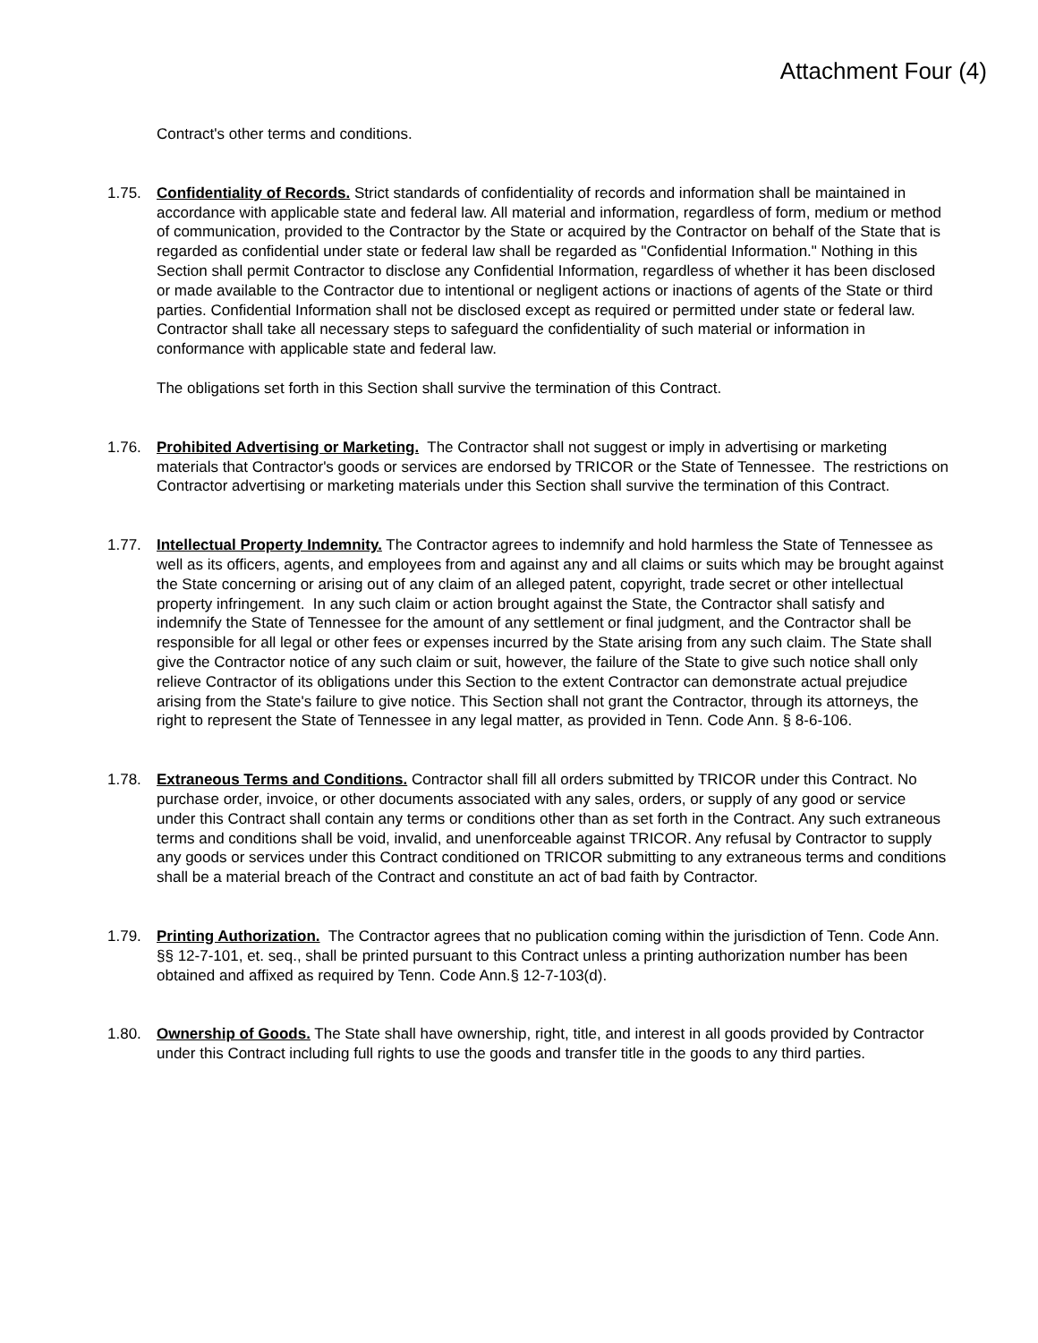Attachment Four (4)
Contract's other terms and conditions.
1.75. Confidentiality of Records. Strict standards of confidentiality of records and information shall be maintained in accordance with applicable state and federal law. All material and information, regardless of form, medium or method of communication, provided to the Contractor by the State or acquired by the Contractor on behalf of the State that is regarded as confidential under state or federal law shall be regarded as "Confidential Information." Nothing in this Section shall permit Contractor to disclose any Confidential Information, regardless of whether it has been disclosed or made available to the Contractor due to intentional or negligent actions or inactions of agents of the State or third parties. Confidential Information shall not be disclosed except as required or permitted under state or federal law. Contractor shall take all necessary steps to safeguard the confidentiality of such material or information in conformance with applicable state and federal law.
The obligations set forth in this Section shall survive the termination of this Contract.
1.76. Prohibited Advertising or Marketing. The Contractor shall not suggest or imply in advertising or marketing materials that Contractor's goods or services are endorsed by TRICOR or the State of Tennessee. The restrictions on Contractor advertising or marketing materials under this Section shall survive the termination of this Contract.
1.77. Intellectual Property Indemnity. The Contractor agrees to indemnify and hold harmless the State of Tennessee as well as its officers, agents, and employees from and against any and all claims or suits which may be brought against the State concerning or arising out of any claim of an alleged patent, copyright, trade secret or other intellectual property infringement. In any such claim or action brought against the State, the Contractor shall satisfy and indemnify the State of Tennessee for the amount of any settlement or final judgment, and the Contractor shall be responsible for all legal or other fees or expenses incurred by the State arising from any such claim. The State shall give the Contractor notice of any such claim or suit, however, the failure of the State to give such notice shall only relieve Contractor of its obligations under this Section to the extent Contractor can demonstrate actual prejudice arising from the State's failure to give notice. This Section shall not grant the Contractor, through its attorneys, the right to represent the State of Tennessee in any legal matter, as provided in Tenn. Code Ann. § 8-6-106.
1.78. Extraneous Terms and Conditions. Contractor shall fill all orders submitted by TRICOR under this Contract. No purchase order, invoice, or other documents associated with any sales, orders, or supply of any good or service under this Contract shall contain any terms or conditions other than as set forth in the Contract. Any such extraneous terms and conditions shall be void, invalid, and unenforceable against TRICOR. Any refusal by Contractor to supply any goods or services under this Contract conditioned on TRICOR submitting to any extraneous terms and conditions shall be a material breach of the Contract and constitute an act of bad faith by Contractor.
1.79. Printing Authorization. The Contractor agrees that no publication coming within the jurisdiction of Tenn. Code Ann. §§ 12-7-101, et. seq., shall be printed pursuant to this Contract unless a printing authorization number has been obtained and affixed as required by Tenn. Code Ann.§ 12-7-103(d).
1.80. Ownership of Goods. The State shall have ownership, right, title, and interest in all goods provided by Contractor under this Contract including full rights to use the goods and transfer title in the goods to any third parties.